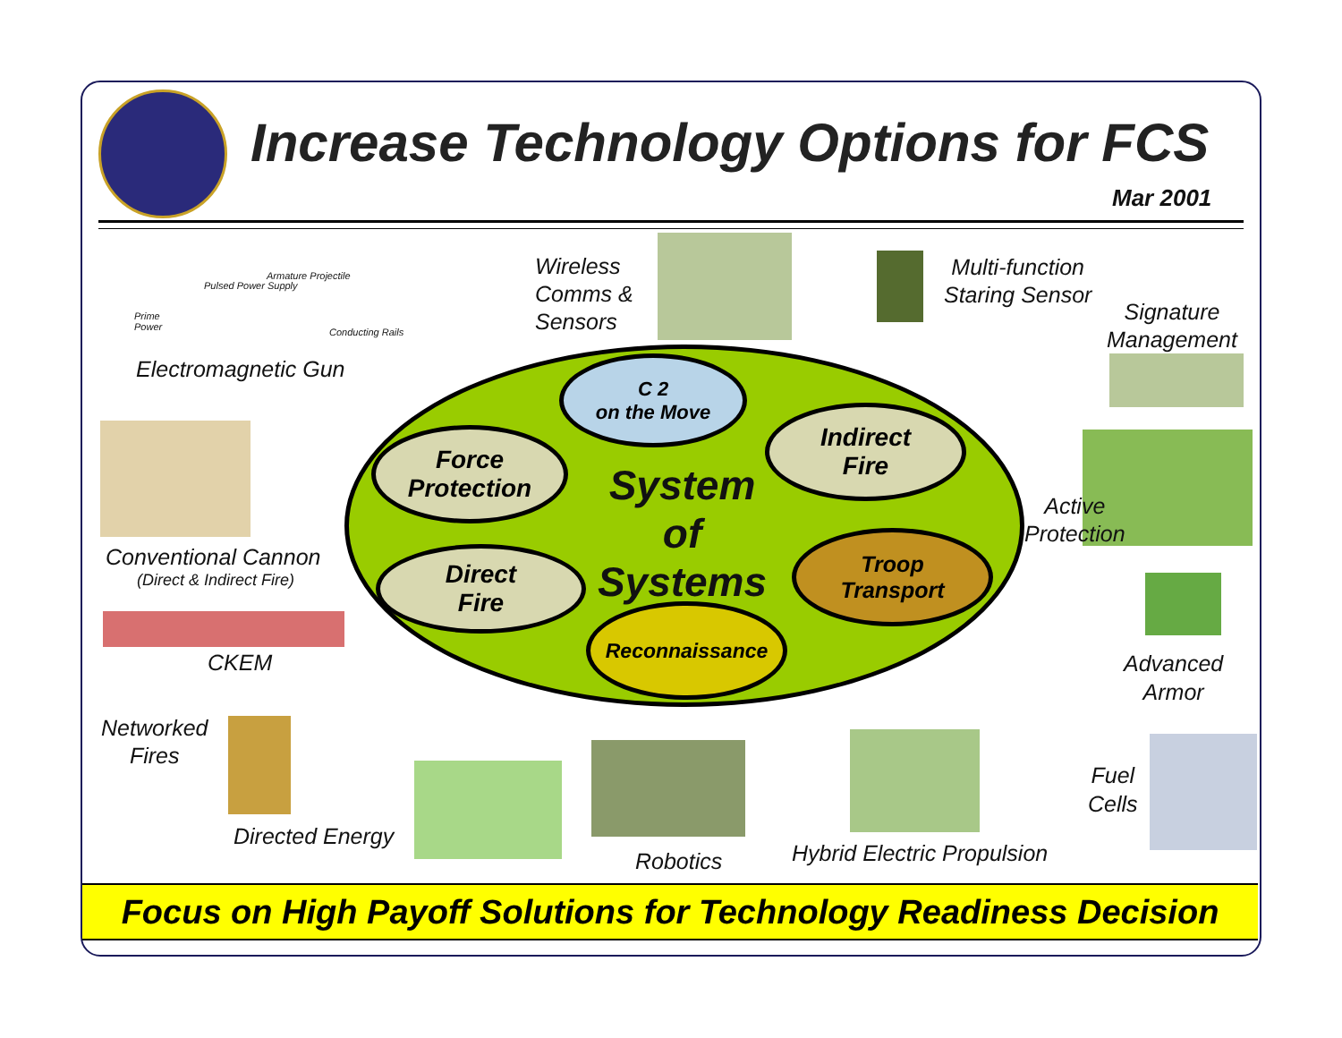Increase Technology Options for FCS
Mar 2001
C 2
on the Move
Force
Protection
Indirect
Fire
System
of Systems
Direct
Fire
Troop
Transport
Reconnaissance
Pulsed Power Supply
Armature Projectile
Prime
Power
Conducting Rails
Electromagnetic Gun
Wireless
Comms &
Sensors
Multi-function
Staring Sensor
Signature
Management
Conventional Cannon
(Direct & Indirect Fire)
CKEM
Active
Protection
Advanced
Armor
Networked
Fires
Directed Energy
Robotics Hybrid Electric Propulsion
Fuel
Cells
Focus on High Payoff Solutions for Technology Readiness Decision